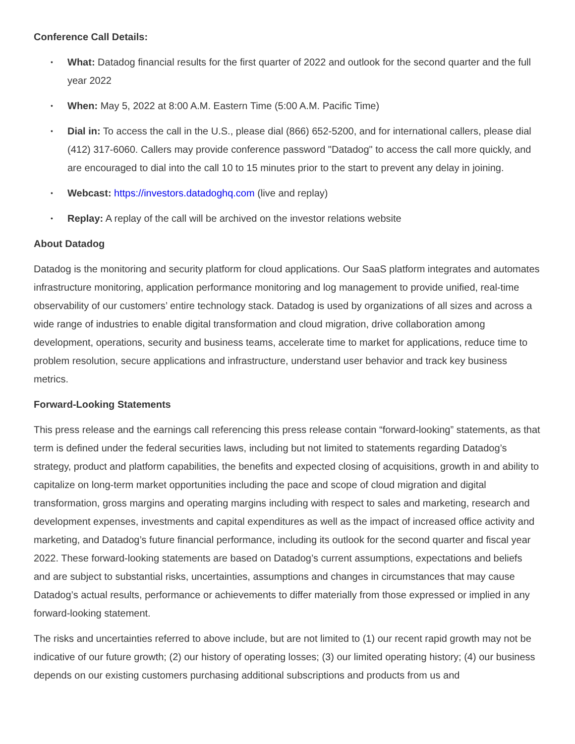Conference Call Details:
• What: Datadog financial results for the first quarter of 2022 and outlook for the second quarter and the full year 2022
• When: May 5, 2022 at 8:00 A.M. Eastern Time (5:00 A.M. Pacific Time)
• Dial in: To access the call in the U.S., please dial (866) 652-5200, and for international callers, please dial (412) 317-6060. Callers may provide conference password "Datadog" to access the call more quickly, and are encouraged to dial into the call 10 to 15 minutes prior to the start to prevent any delay in joining.
• Webcast: https://investors.datadoghq.com (live and replay)
• Replay: A replay of the call will be archived on the investor relations website
About Datadog
Datadog is the monitoring and security platform for cloud applications. Our SaaS platform integrates and automates infrastructure monitoring, application performance monitoring and log management to provide unified, real-time observability of our customers’ entire technology stack. Datadog is used by organizations of all sizes and across a wide range of industries to enable digital transformation and cloud migration, drive collaboration among development, operations, security and business teams, accelerate time to market for applications, reduce time to problem resolution, secure applications and infrastructure, understand user behavior and track key business metrics.
Forward-Looking Statements
This press release and the earnings call referencing this press release contain “forward-looking” statements, as that term is defined under the federal securities laws, including but not limited to statements regarding Datadog’s strategy, product and platform capabilities, the benefits and expected closing of acquisitions, growth in and ability to capitalize on long-term market opportunities including the pace and scope of cloud migration and digital transformation, gross margins and operating margins including with respect to sales and marketing, research and development expenses, investments and capital expenditures as well as the impact of increased office activity and marketing, and Datadog’s future financial performance, including its outlook for the second quarter and fiscal year 2022. These forward-looking statements are based on Datadog’s current assumptions, expectations and beliefs and are subject to substantial risks, uncertainties, assumptions and changes in circumstances that may cause Datadog’s actual results, performance or achievements to differ materially from those expressed or implied in any forward-looking statement.
The risks and uncertainties referred to above include, but are not limited to (1) our recent rapid growth may not be indicative of our future growth; (2) our history of operating losses; (3) our limited operating history; (4) our business depends on our existing customers purchasing additional subscriptions and products from us and